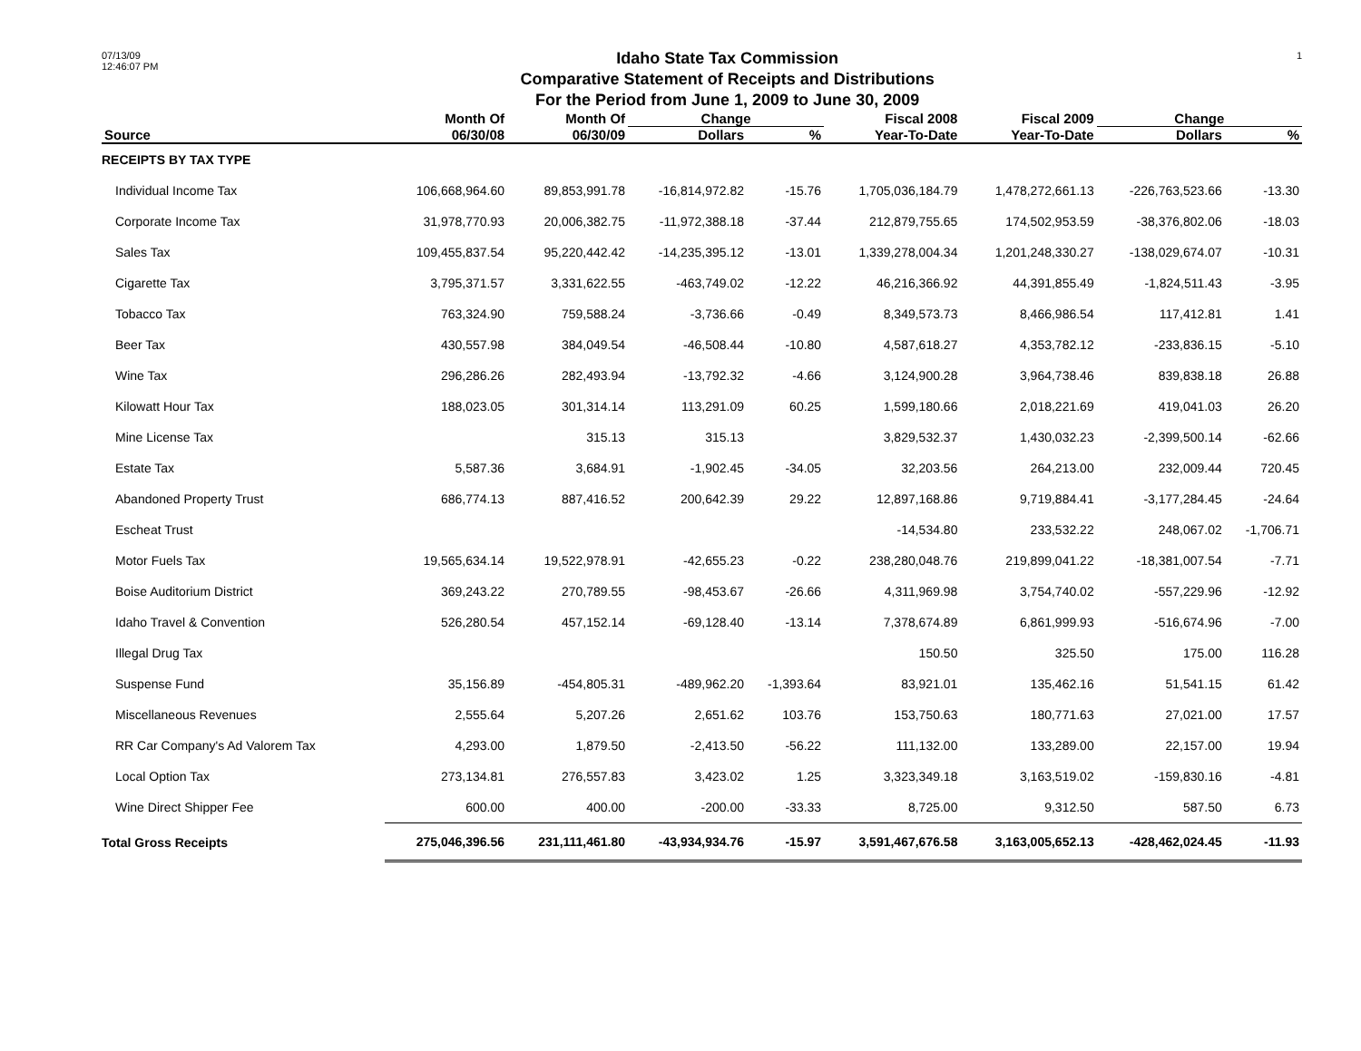07/13/09
12:46:07 PM
Idaho State Tax Commission
Comparative Statement of Receipts and Distributions
For the Period from June 1, 2009 to June 30, 2009
1
| | Month Of | Month Of | Change | | Fiscal 2008 | Fiscal 2009 | Change | |
| --- | --- | --- | --- | --- | --- | --- | --- | --- |
| Source | 06/30/08 | 06/30/09 | Dollars | % | Year-To-Date | Year-To-Date | Dollars | % |
| RECEIPTS BY TAX TYPE | | | | | | | | |
| Individual Income Tax | 106,668,964.60 | 89,853,991.78 | -16,814,972.82 | -15.76 | 1,705,036,184.79 | 1,478,272,661.13 | -226,763,523.66 | -13.30 |
| Corporate Income Tax | 31,978,770.93 | 20,006,382.75 | -11,972,388.18 | -37.44 | 212,879,755.65 | 174,502,953.59 | -38,376,802.06 | -18.03 |
| Sales Tax | 109,455,837.54 | 95,220,442.42 | -14,235,395.12 | -13.01 | 1,339,278,004.34 | 1,201,248,330.27 | -138,029,674.07 | -10.31 |
| Cigarette Tax | 3,795,371.57 | 3,331,622.55 | -463,749.02 | -12.22 | 46,216,366.92 | 44,391,855.49 | -1,824,511.43 | -3.95 |
| Tobacco Tax | 763,324.90 | 759,588.24 | -3,736.66 | -0.49 | 8,349,573.73 | 8,466,986.54 | 117,412.81 | 1.41 |
| Beer Tax | 430,557.98 | 384,049.54 | -46,508.44 | -10.80 | 4,587,618.27 | 4,353,782.12 | -233,836.15 | -5.10 |
| Wine Tax | 296,286.26 | 282,493.94 | -13,792.32 | -4.66 | 3,124,900.28 | 3,964,738.46 | 839,838.18 | 26.88 |
| Kilowatt Hour Tax | 188,023.05 | 301,314.14 | 113,291.09 | 60.25 | 1,599,180.66 | 2,018,221.69 | 419,041.03 | 26.20 |
| Mine License Tax | | 315.13 | 315.13 | | 3,829,532.37 | 1,430,032.23 | -2,399,500.14 | -62.66 |
| Estate Tax | 5,587.36 | 3,684.91 | -1,902.45 | -34.05 | 32,203.56 | 264,213.00 | 232,009.44 | 720.45 |
| Abandoned Property Trust | 686,774.13 | 887,416.52 | 200,642.39 | 29.22 | 12,897,168.86 | 9,719,884.41 | -3,177,284.45 | -24.64 |
| Escheat Trust | | | | | -14,534.80 | 233,532.22 | 248,067.02 | -1,706.71 |
| Motor Fuels Tax | 19,565,634.14 | 19,522,978.91 | -42,655.23 | -0.22 | 238,280,048.76 | 219,899,041.22 | -18,381,007.54 | -7.71 |
| Boise Auditorium District | 369,243.22 | 270,789.55 | -98,453.67 | -26.66 | 4,311,969.98 | 3,754,740.02 | -557,229.96 | -12.92 |
| Idaho Travel & Convention | 526,280.54 | 457,152.14 | -69,128.40 | -13.14 | 7,378,674.89 | 6,861,999.93 | -516,674.96 | -7.00 |
| Illegal Drug Tax | | | | | 150.50 | 325.50 | 175.00 | 116.28 |
| Suspense Fund | 35,156.89 | -454,805.31 | -489,962.20 | -1,393.64 | 83,921.01 | 135,462.16 | 51,541.15 | 61.42 |
| Miscellaneous Revenues | 2,555.64 | 5,207.26 | 2,651.62 | 103.76 | 153,750.63 | 180,771.63 | 27,021.00 | 17.57 |
| RR Car Company's Ad Valorem Tax | 4,293.00 | 1,879.50 | -2,413.50 | -56.22 | 111,132.00 | 133,289.00 | 22,157.00 | 19.94 |
| Local Option Tax | 273,134.81 | 276,557.83 | 3,423.02 | 1.25 | 3,323,349.18 | 3,163,519.02 | -159,830.16 | -4.81 |
| Wine Direct Shipper Fee | 600.00 | 400.00 | -200.00 | -33.33 | 8,725.00 | 9,312.50 | 587.50 | 6.73 |
| Total Gross Receipts | 275,046,396.56 | 231,111,461.80 | -43,934,934.76 | -15.97 | 3,591,467,676.58 | 3,163,005,652.13 | -428,462,024.45 | -11.93 |